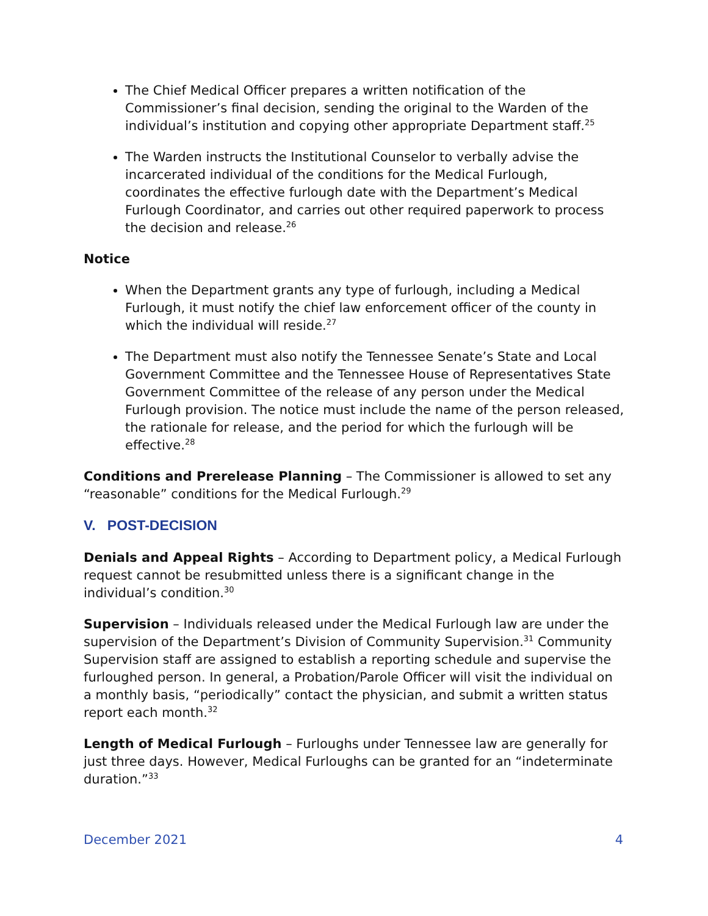The Chief Medical Officer prepares a written notification of the Commissioner’s final decision, sending the original to the Warden of the individual’s institution and copying other appropriate Department staff.<sup>25</sup>
The Warden instructs the Institutional Counselor to verbally advise the incarcerated individual of the conditions for the Medical Furlough, coordinates the effective furlough date with the Department’s Medical Furlough Coordinator, and carries out other required paperwork to process the decision and release.<sup>26</sup>
Notice
When the Department grants any type of furlough, including a Medical Furlough, it must notify the chief law enforcement officer of the county in which the individual will reside.<sup>27</sup>
The Department must also notify the Tennessee Senate’s State and Local Government Committee and the Tennessee House of Representatives State Government Committee of the release of any person under the Medical Furlough provision. The notice must include the name of the person released, the rationale for release, and the period for which the furlough will be effective.<sup>28</sup>
Conditions and Prerelease Planning – The Commissioner is allowed to set any “reasonable” conditions for the Medical Furlough.<sup>29</sup>
V. POST-DECISION
Denials and Appeal Rights – According to Department policy, a Medical Furlough request cannot be resubmitted unless there is a significant change in the individual’s condition.<sup>30</sup>
Supervision – Individuals released under the Medical Furlough law are under the supervision of the Department’s Division of Community Supervision.<sup>31</sup> Community Supervision staff are assigned to establish a reporting schedule and supervise the furloughed person. In general, a Probation/Parole Officer will visit the individual on a monthly basis, “periodically” contact the physician, and submit a written status report each month.<sup>32</sup>
Length of Medical Furlough – Furloughs under Tennessee law are generally for just three days. However, Medical Furloughs can be granted for an “indeterminate duration.”<sup>33</sup>
December 2021 4